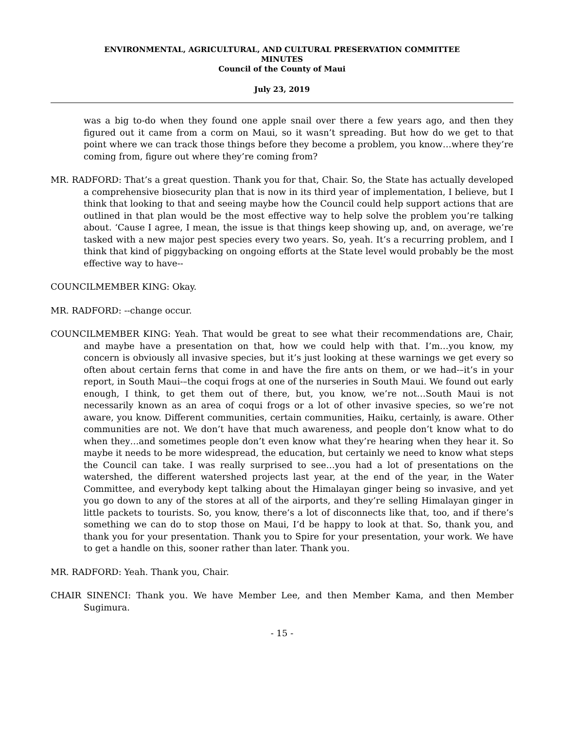ENVIRONMENTAL, AGRICULTURAL, AND CULTURAL PRESERVATION COMMITTEE
MINUTES
Council of the County of Maui
July 23, 2019
was a big to-do when they found one apple snail over there a few years ago, and then they figured out it came from a corm on Maui, so it wasn’t spreading. But how do we get to that point where we can track those things before they become a problem, you know…where they’re coming from, figure out where they’re coming from?
MR. RADFORD: That’s a great question. Thank you for that, Chair. So, the State has actually developed a comprehensive biosecurity plan that is now in its third year of implementation, I believe, but I think that looking to that and seeing maybe how the Council could help support actions that are outlined in that plan would be the most effective way to help solve the problem you’re talking about. ‘Cause I agree, I mean, the issue is that things keep showing up, and, on average, we’re tasked with a new major pest species every two years. So, yeah. It’s a recurring problem, and I think that kind of piggybacking on ongoing efforts at the State level would probably be the most effective way to have--
COUNCILMEMBER KING: Okay.
MR. RADFORD: --change occur.
COUNCILMEMBER KING: Yeah. That would be great to see what their recommendations are, Chair, and maybe have a presentation on that, how we could help with that. I’m…you know, my concern is obviously all invasive species, but it’s just looking at these warnings we get every so often about certain ferns that come in and have the fire ants on them, or we had-–it’s in your report, in South Maui-–the coqui frogs at one of the nurseries in South Maui. We found out early enough, I think, to get them out of there, but, you know, we’re not…South Maui is not necessarily known as an area of coqui frogs or a lot of other invasive species, so we’re not aware, you know. Different communities, certain communities, Haiku, certainly, is aware. Other communities are not. We don’t have that much awareness, and people don’t know what to do when they…and sometimes people don’t even know what they’re hearing when they hear it. So maybe it needs to be more widespread, the education, but certainly we need to know what steps the Council can take. I was really surprised to see…you had a lot of presentations on the watershed, the different watershed projects last year, at the end of the year, in the Water Committee, and everybody kept talking about the Himalayan ginger being so invasive, and yet you go down to any of the stores at all of the airports, and they’re selling Himalayan ginger in little packets to tourists. So, you know, there’s a lot of disconnects like that, too, and if there’s something we can do to stop those on Maui, I’d be happy to look at that. So, thank you, and thank you for your presentation. Thank you to Spire for your presentation, your work. We have to get a handle on this, sooner rather than later. Thank you.
MR. RADFORD: Yeah. Thank you, Chair.
CHAIR SINENCI: Thank you. We have Member Lee, and then Member Kama, and then Member Sugimura.
- 15 -